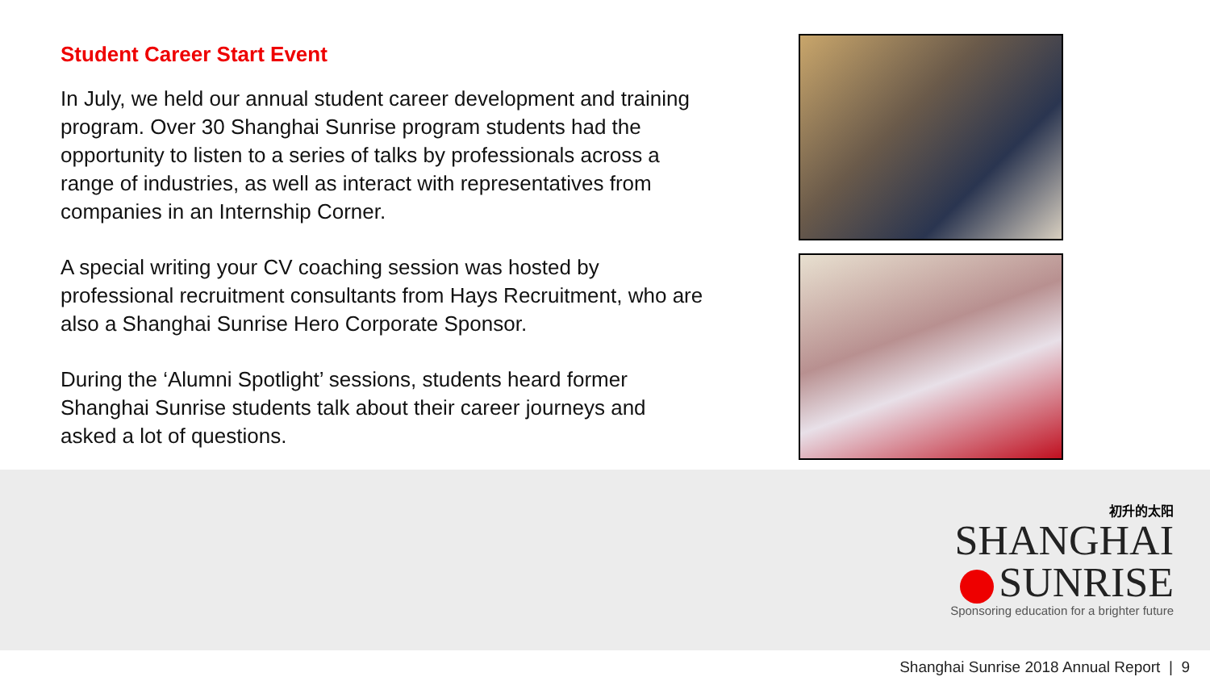Student Career Start Event
In July, we held our annual student career development and training program. Over 30 Shanghai Sunrise program students had the opportunity to listen to a series of talks by professionals across a range of industries, as well as interact with representatives from companies in an Internship Corner.
A special writing your CV coaching session was hosted by professional recruitment consultants from Hays Recruitment, who are also a Shanghai Sunrise Hero Corporate Sponsor.
During the ‘Alumni Spotlight’ sessions, students heard former Shanghai Sunrise students talk about their career journeys and asked a lot of questions.
初升的太阳
SHANGHAI
SUNRISE
Sponsoring education for a brighter future
Shanghai Sunrise 2018 Annual Report | 9